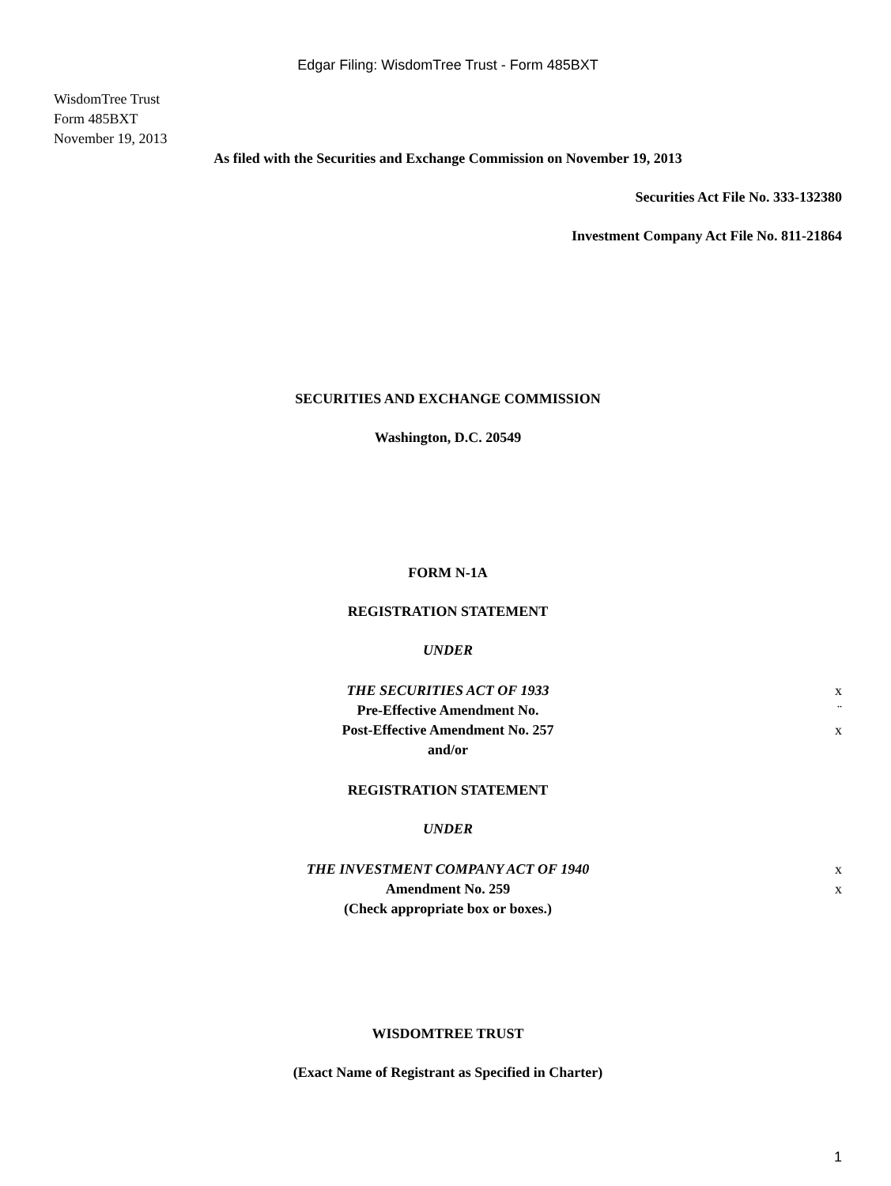Edgar Filing: WisdomTree Trust - Form 485BXT
WisdomTree Trust
Form 485BXT
November 19, 2013
As filed with the Securities and Exchange Commission on November 19, 2013
Securities Act File No. 333-132380
Investment Company Act File No. 811-21864
SECURITIES AND EXCHANGE COMMISSION
Washington, D.C. 20549
FORM N-1A
REGISTRATION STATEMENT
UNDER
THE SECURITIES ACT OF 1933 x
Pre-Effective Amendment No. ¨
Post-Effective Amendment No. 257
x
and/or
REGISTRATION STATEMENT
UNDER
THE INVESTMENT COMPANY ACT OF 1940
x
Amendment No. 259 x
(Check appropriate box or boxes.)
WISDOMTREE TRUST
(Exact Name of Registrant as Specified in Charter)
1